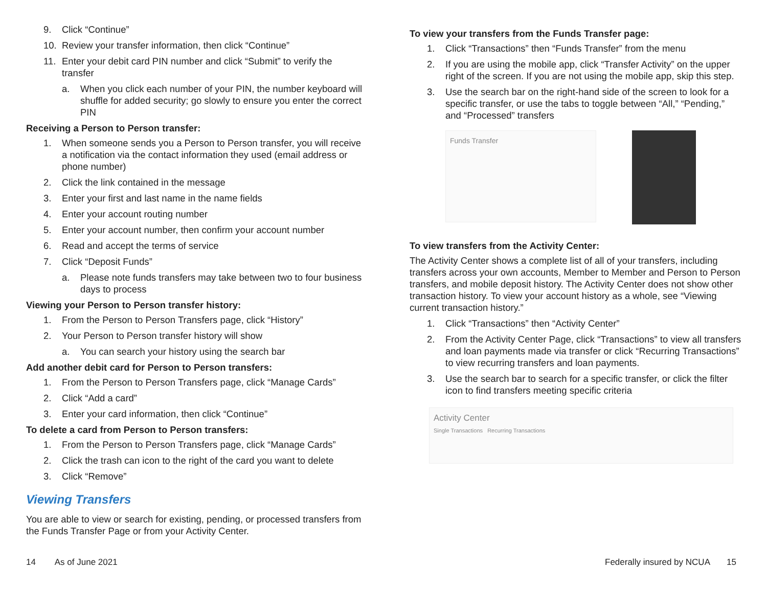9. Click “Continue”
10. Review your transfer information, then click “Continue”
11. Enter your debit card PIN number and click “Submit” to verify the transfer
a. When you click each number of your PIN, the number keyboard will shuffle for added security; go slowly to ensure you enter the correct PIN
Receiving a Person to Person transfer:
1. When someone sends you a Person to Person transfer, you will receive a notification via the contact information they used (email address or phone number)
2. Click the link contained in the message
3. Enter your first and last name in the name fields
4. Enter your account routing number
5. Enter your account number, then confirm your account number
6. Read and accept the terms of service
7. Click “Deposit Funds”
a. Please note funds transfers may take between two to four business days to process
Viewing your Person to Person transfer history:
1. From the Person to Person Transfers page, click “History”
2. Your Person to Person transfer history will show
a. You can search your history using the search bar
Add another debit card for Person to Person transfers:
1. From the Person to Person Transfers page, click “Manage Cards”
2. Click “Add a card”
3. Enter your card information, then click “Continue”
To delete a card from Person to Person transfers:
1. From the Person to Person Transfers page, click “Manage Cards”
2. Click the trash can icon to the right of the card you want to delete
3. Click “Remove”
Viewing Transfers
You are able to view or search for existing, pending, or processed transfers from the Funds Transfer Page or from your Activity Center.
To view your transfers from the Funds Transfer page:
1. Click “Transactions” then “Funds Transfer” from the menu
2. If you are using the mobile app, click “Transfer Activity” on the upper right of the screen. If you are not using the mobile app, skip this step.
3. Use the search bar on the right-hand side of the screen to look for a specific transfer, or use the tabs to toggle between “All,” “Pending,” and “Processed” transfers
Funds Transfer
To view transfers from the Activity Center:
The Activity Center shows a complete list of all of your transfers, including transfers across your own accounts, Member to Member and Person to Person transfers, and mobile deposit history. The Activity Center does not show other transaction history. To view your account history as a whole, see “Viewing current transaction history.”
1. Click “Transactions” then “Activity Center”
2. From the Activity Center Page, click “Transactions” to view all transfers and loan payments made via transfer or click “Recurring Transactions” to view recurring transfers and loan payments.
3. Use the search bar to search for a specific transfer, or click the filter icon to find transfers meeting specific criteria
Activity Center
Single Transactions Recurring Transactions
14 As of June 2021
Federally insured by NCUA 15